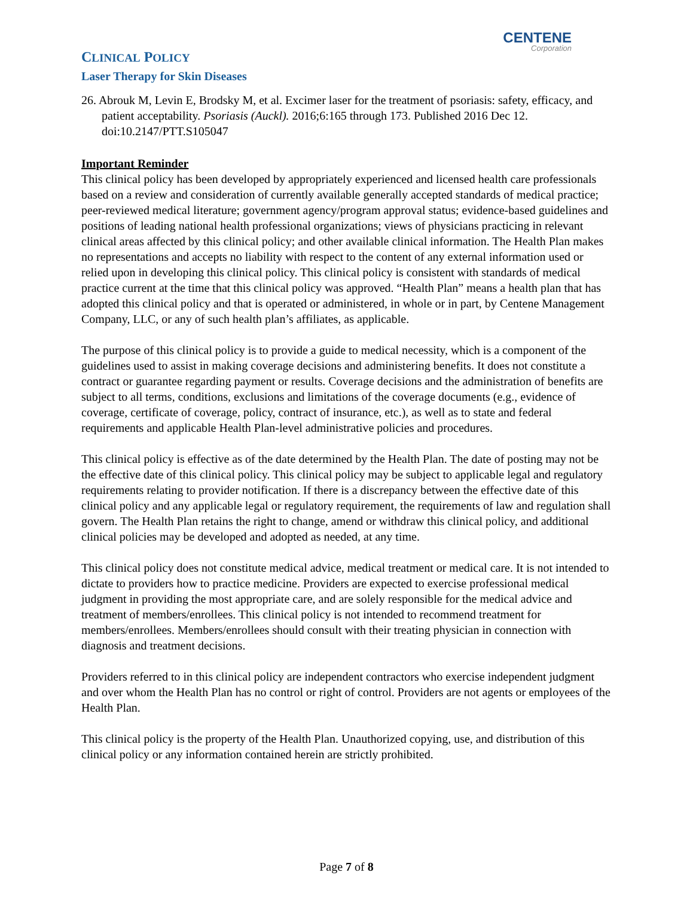CENTENE
Corporation
CLINICAL POLICY
Laser Therapy for Skin Diseases
26. Abrouk M, Levin E, Brodsky M, et al. Excimer laser for the treatment of psoriasis: safety, efficacy, and patient acceptability. Psoriasis (Auckl). 2016;6:165 through 173. Published 2016 Dec 12. doi:10.2147/PTT.S105047
Important Reminder
This clinical policy has been developed by appropriately experienced and licensed health care professionals based on a review and consideration of currently available generally accepted standards of medical practice; peer-reviewed medical literature; government agency/program approval status; evidence-based guidelines and positions of leading national health professional organizations; views of physicians practicing in relevant clinical areas affected by this clinical policy; and other available clinical information. The Health Plan makes no representations and accepts no liability with respect to the content of any external information used or relied upon in developing this clinical policy. This clinical policy is consistent with standards of medical practice current at the time that this clinical policy was approved. “Health Plan” means a health plan that has adopted this clinical policy and that is operated or administered, in whole or in part, by Centene Management Company, LLC, or any of such health plan’s affiliates, as applicable.
The purpose of this clinical policy is to provide a guide to medical necessity, which is a component of the guidelines used to assist in making coverage decisions and administering benefits. It does not constitute a contract or guarantee regarding payment or results. Coverage decisions and the administration of benefits are subject to all terms, conditions, exclusions and limitations of the coverage documents (e.g., evidence of coverage, certificate of coverage, policy, contract of insurance, etc.), as well as to state and federal requirements and applicable Health Plan-level administrative policies and procedures.
This clinical policy is effective as of the date determined by the Health Plan. The date of posting may not be the effective date of this clinical policy. This clinical policy may be subject to applicable legal and regulatory requirements relating to provider notification. If there is a discrepancy between the effective date of this clinical policy and any applicable legal or regulatory requirement, the requirements of law and regulation shall govern. The Health Plan retains the right to change, amend or withdraw this clinical policy, and additional clinical policies may be developed and adopted as needed, at any time.
This clinical policy does not constitute medical advice, medical treatment or medical care. It is not intended to dictate to providers how to practice medicine. Providers are expected to exercise professional medical judgment in providing the most appropriate care, and are solely responsible for the medical advice and treatment of members/enrollees. This clinical policy is not intended to recommend treatment for members/enrollees. Members/enrollees should consult with their treating physician in connection with diagnosis and treatment decisions.
Providers referred to in this clinical policy are independent contractors who exercise independent judgment and over whom the Health Plan has no control or right of control. Providers are not agents or employees of the Health Plan.
This clinical policy is the property of the Health Plan. Unauthorized copying, use, and distribution of this clinical policy or any information contained herein are strictly prohibited.
Page 7 of 8